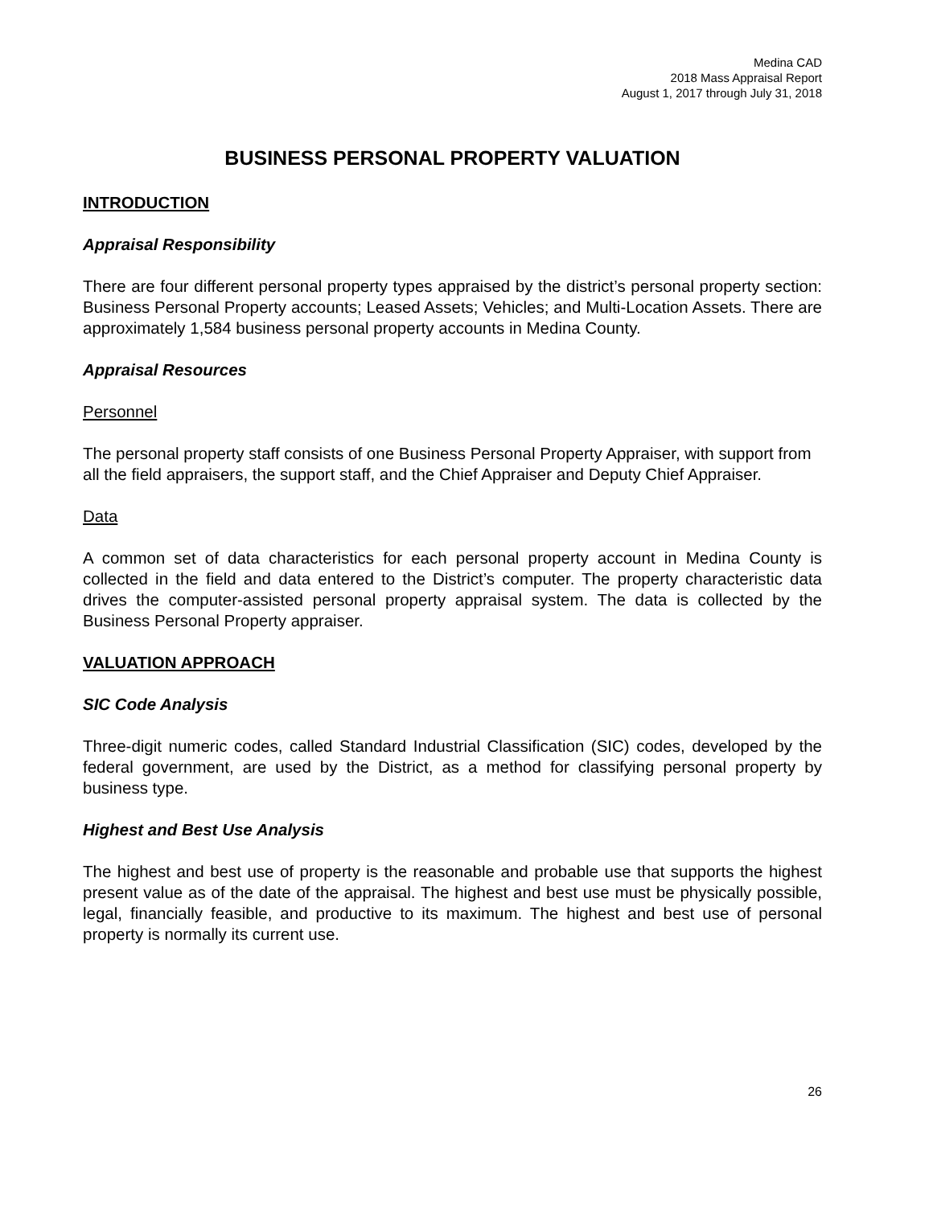Medina CAD
2018 Mass Appraisal Report
August 1, 2017 through July 31, 2018
BUSINESS PERSONAL PROPERTY VALUATION
INTRODUCTION
Appraisal Responsibility
There are four different personal property types appraised by the district’s personal property section: Business Personal Property accounts; Leased Assets; Vehicles; and Multi-Location Assets. There are approximately 1,584 business personal property accounts in Medina County.
Appraisal Resources
Personnel
The personal property staff consists of one Business Personal Property Appraiser, with support from all the field appraisers, the support staff, and the Chief Appraiser and Deputy Chief Appraiser.
Data
A common set of data characteristics for each personal property account in Medina County is collected in the field and data entered to the District’s computer. The property characteristic data drives the computer-assisted personal property appraisal system. The data is collected by the Business Personal Property appraiser.
VALUATION APPROACH
SIC Code Analysis
Three-digit numeric codes, called Standard Industrial Classification (SIC) codes, developed by the federal government, are used by the District, as a method for classifying personal property by business type.
Highest and Best Use Analysis
The highest and best use of property is the reasonable and probable use that supports the highest present value as of the date of the appraisal. The highest and best use must be physically possible, legal, financially feasible, and productive to its maximum. The highest and best use of personal property is normally its current use.
26